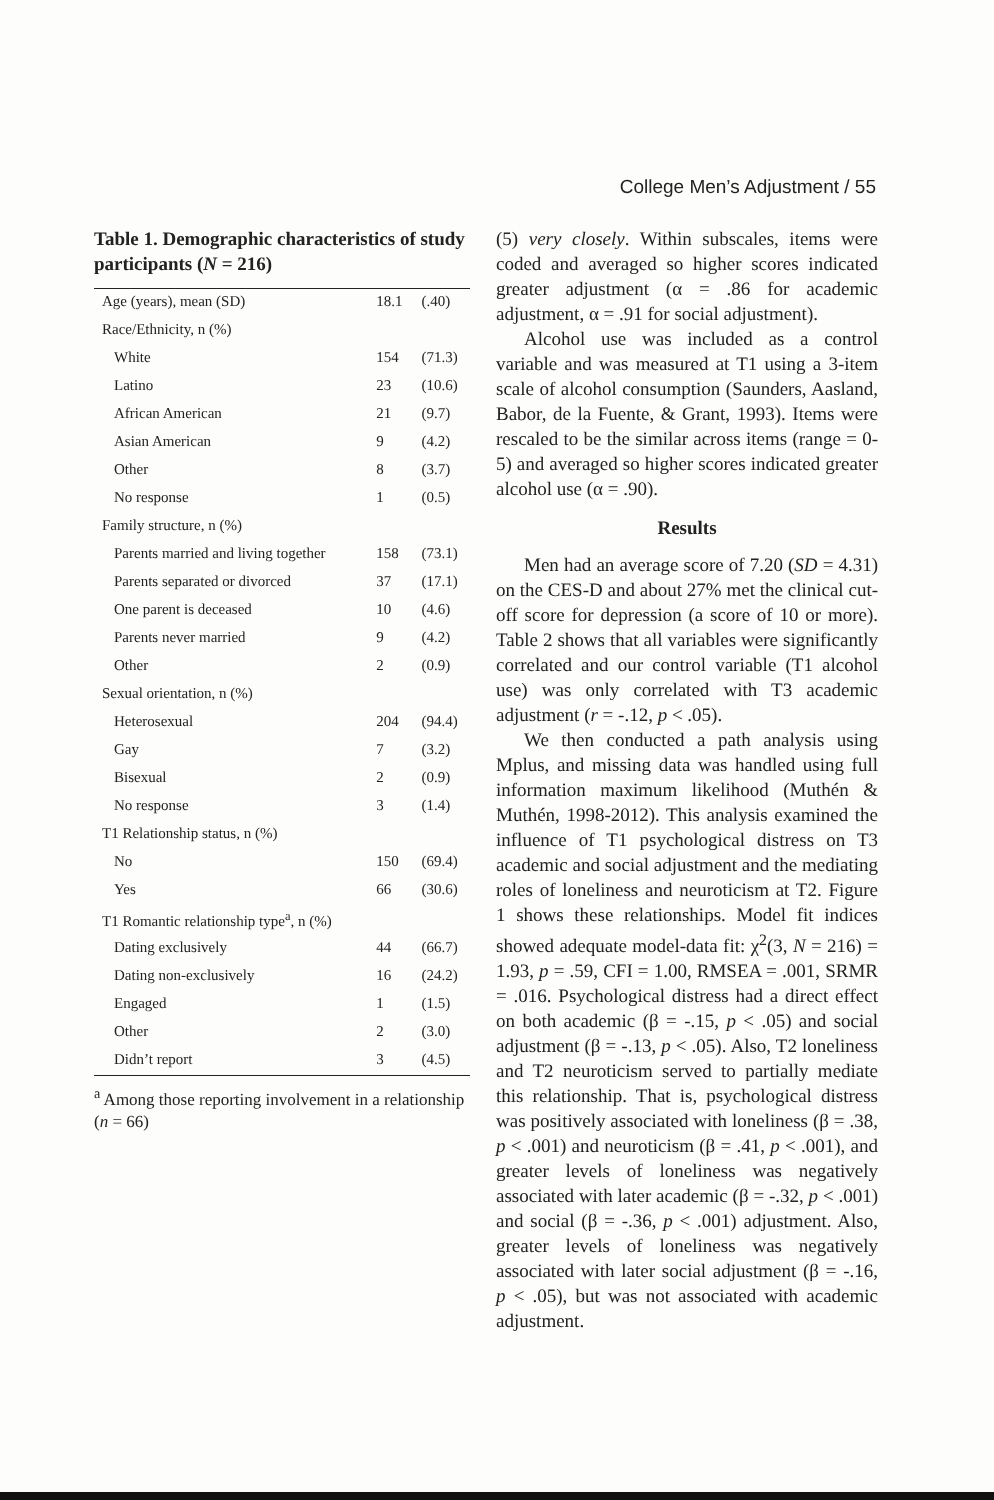College Men’s Adjustment / 55
Table 1. Demographic characteristics of study participants (N = 216)
| Age (years), mean (SD) | 18.1 | (.40) |
| Race/Ethnicity, n (%) | | |
| White | 154 | (71.3) |
| Latino | 23 | (10.6) |
| African American | 21 | (9.7) |
| Asian American | 9 | (4.2) |
| Other | 8 | (3.7) |
| No response | 1 | (0.5) |
| Family structure, n (%) | | |
| Parents married and living together | 158 | (73.1) |
| Parents separated or divorced | 37 | (17.1) |
| One parent is deceased | 10 | (4.6) |
| Parents never married | 9 | (4.2) |
| Other | 2 | (0.9) |
| Sexual orientation, n (%) | | |
| Heterosexual | 204 | (94.4) |
| Gay | 7 | (3.2) |
| Bisexual | 2 | (0.9) |
| No response | 3 | (1.4) |
| T1 Relationship status, n (%) | | |
| No | 150 | (69.4) |
| Yes | 66 | (30.6) |
| T1 Romantic relationship type<sup>a</sup>, n (%) | | |
| Dating exclusively | 44 | (66.7) |
| Dating non-exclusively | 16 | (24.2) |
| Engaged | 1 | (1.5) |
| Other | 2 | (3.0) |
| Didn’t report | 3 | (4.5) |
<sup>a</sup> Among those reporting involvement in a relationship (n = 66)
(5) very closely. Within subscales, items were coded and averaged so higher scores indicated greater adjustment (α = .86 for academic adjustment, α = .91 for social adjustment).
Alcohol use was included as a control variable and was measured at T1 using a 3-item scale of alcohol consumption (Saunders, Aasland, Babor, de la Fuente, & Grant, 1993). Items were rescaled to be the similar across items (range = 0-5) and averaged so higher scores indicated greater alcohol use (α = .90).
Results
Men had an average score of 7.20 (SD = 4.31) on the CES-D and about 27% met the clinical cut-off score for depression (a score of 10 or more). Table 2 shows that all variables were significantly correlated and our control variable (T1 alcohol use) was only correlated with T3 academic adjustment (r = -.12, p < .05).
We then conducted a path analysis using Mplus, and missing data was handled using full information maximum likelihood (Muthén & Muthén, 1998-2012). This analysis examined the influence of T1 psychological distress on T3 academic and social adjustment and the mediating roles of loneliness and neuroticism at T2. Figure 1 shows these relationships. Model fit indices showed adequate model-data fit: χ<sup>2</sup>(3, N = 216) = 1.93, p = .59, CFI = 1.00, RMSEA = .001, SRMR = .016. Psychological distress had a direct effect on both academic (β = -.15, p < .05) and social adjustment (β = -.13, p < .05). Also, T2 loneliness and T2 neuroticism served to partially mediate this relationship. That is, psychological distress was positively associated with loneliness (β = .38, p < .001) and neuroticism (β = .41, p < .001), and greater levels of loneliness was negatively associated with later academic (β = -.32, p < .001) and social (β = -.36, p < .001) adjustment. Also, greater levels of loneliness was negatively associated with later social adjustment (β = -.16, p < .05), but was not associated with academic adjustment.